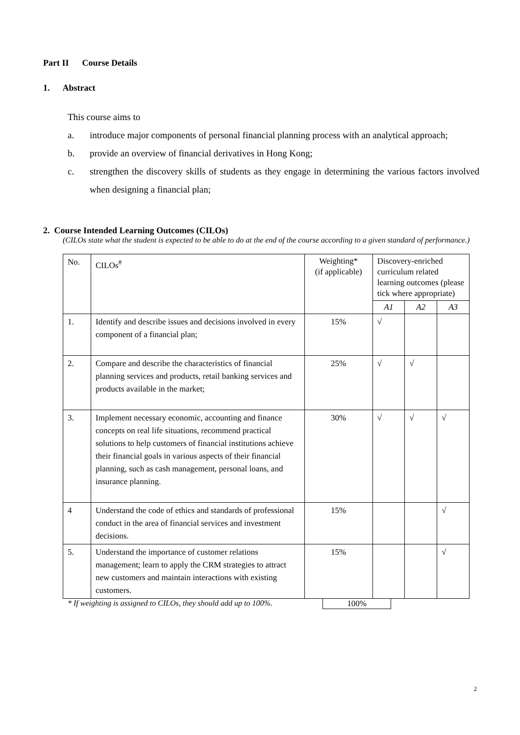Part II Course Details
1. Abstract
This course aims to
a. introduce major components of personal financial planning process with an analytical approach;
b. provide an overview of financial derivatives in Hong Kong;
c. strengthen the discovery skills of students as they engage in determining the various factors involved when designing a financial plan;
2. Course Intended Learning Outcomes (CILOs)
(CILOs state what the student is expected to be able to do at the end of the course according to a given standard of performance.)
| No. | CILOs<sup>#</sup> | Weighting* (if applicable) | Discovery-enriched curriculum related learning outcomes (please tick where appropriate) | | |
| --- | --- | --- | --- | --- | --- |
| | | | A1 | A2 | A3 |
| 1. | Identify and describe issues and decisions involved in every component of a financial plan; | 15% | √ | | |
| 2. | Compare and describe the characteristics of financial planning services and products, retail banking services and products available in the market; | 25% | √ | √ | |
| 3. | Implement necessary economic, accounting and finance concepts on real life situations, recommend practical solutions to help customers of financial institutions achieve their financial goals in various aspects of their financial planning, such as cash management, personal loans, and insurance planning. | 30% | √ | √ | √ |
| 4 | Understand the code of ethics and standards of professional conduct in the area of financial services and investment decisions. | 15% | | | √ |
| 5. | Understand the importance of customer relations management; learn to apply the CRM strategies to attract new customers and maintain interactions with existing customers. | 15% | | | √ |
* If weighting is assigned to CILOs, they should add up to 100%. 100%
2